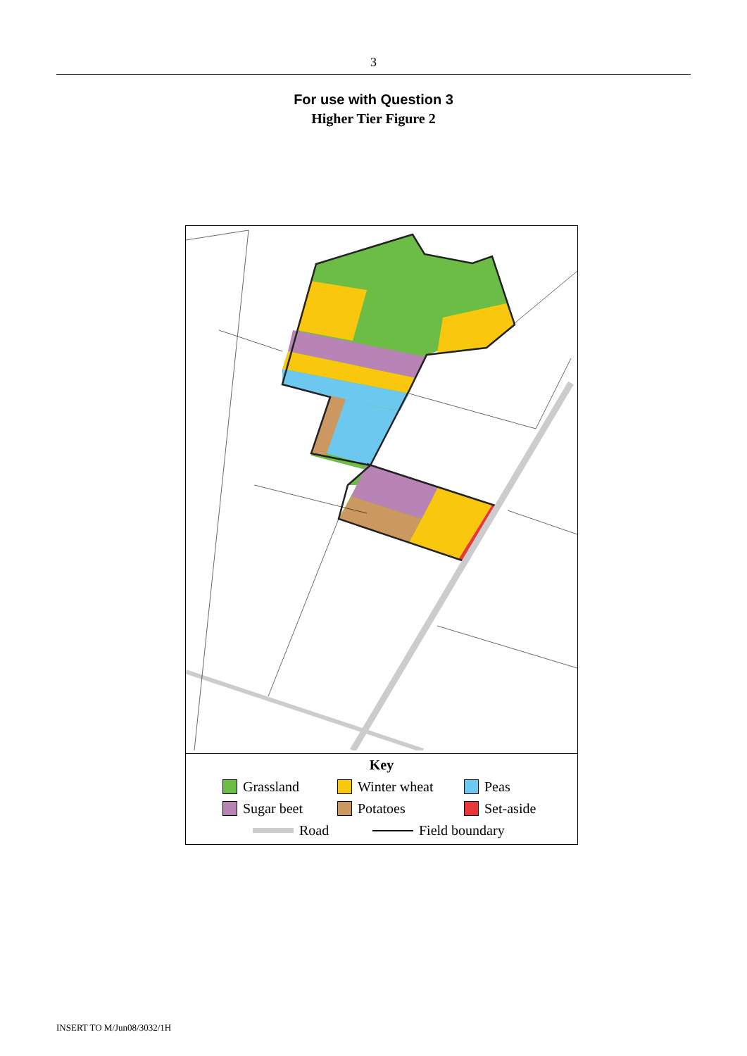3
For use with Question 3
Higher Tier Figure 2
Key
Grassland Winter wheat Peas
Sugar beet Potatoes Set-aside
Road Field boundary
INSERT TO M/Jun08/3032/1H